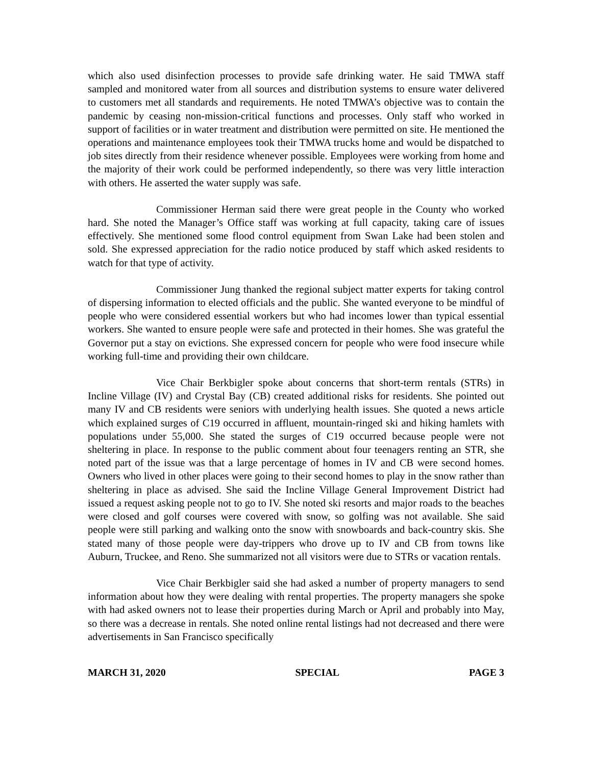which also used disinfection processes to provide safe drinking water. He said TMWA staff sampled and monitored water from all sources and distribution systems to ensure water delivered to customers met all standards and requirements. He noted TMWA’s objective was to contain the pandemic by ceasing non-mission-critical functions and processes. Only staff who worked in support of facilities or in water treatment and distribution were permitted on site. He mentioned the operations and maintenance employees took their TMWA trucks home and would be dispatched to job sites directly from their residence whenever possible. Employees were working from home and the majority of their work could be performed independently, so there was very little interaction with others. He asserted the water supply was safe.
Commissioner Herman said there were great people in the County who worked hard. She noted the Manager’s Office staff was working at full capacity, taking care of issues effectively. She mentioned some flood control equipment from Swan Lake had been stolen and sold. She expressed appreciation for the radio notice produced by staff which asked residents to watch for that type of activity.
Commissioner Jung thanked the regional subject matter experts for taking control of dispersing information to elected officials and the public. She wanted everyone to be mindful of people who were considered essential workers but who had incomes lower than typical essential workers. She wanted to ensure people were safe and protected in their homes. She was grateful the Governor put a stay on evictions. She expressed concern for people who were food insecure while working full-time and providing their own childcare.
Vice Chair Berkbigler spoke about concerns that short-term rentals (STRs) in Incline Village (IV) and Crystal Bay (CB) created additional risks for residents. She pointed out many IV and CB residents were seniors with underlying health issues. She quoted a news article which explained surges of C19 occurred in affluent, mountain-ringed ski and hiking hamlets with populations under 55,000. She stated the surges of C19 occurred because people were not sheltering in place. In response to the public comment about four teenagers renting an STR, she noted part of the issue was that a large percentage of homes in IV and CB were second homes. Owners who lived in other places were going to their second homes to play in the snow rather than sheltering in place as advised. She said the Incline Village General Improvement District had issued a request asking people not to go to IV. She noted ski resorts and major roads to the beaches were closed and golf courses were covered with snow, so golfing was not available. She said people were still parking and walking onto the snow with snowboards and back-country skis. She stated many of those people were day-trippers who drove up to IV and CB from towns like Auburn, Truckee, and Reno. She summarized not all visitors were due to STRs or vacation rentals.
Vice Chair Berkbigler said she had asked a number of property managers to send information about how they were dealing with rental properties. The property managers she spoke with had asked owners not to lease their properties during March or April and probably into May, so there was a decrease in rentals. She noted online rental listings had not decreased and there were advertisements in San Francisco specifically
MARCH 31, 2020 SPECIAL PAGE 3